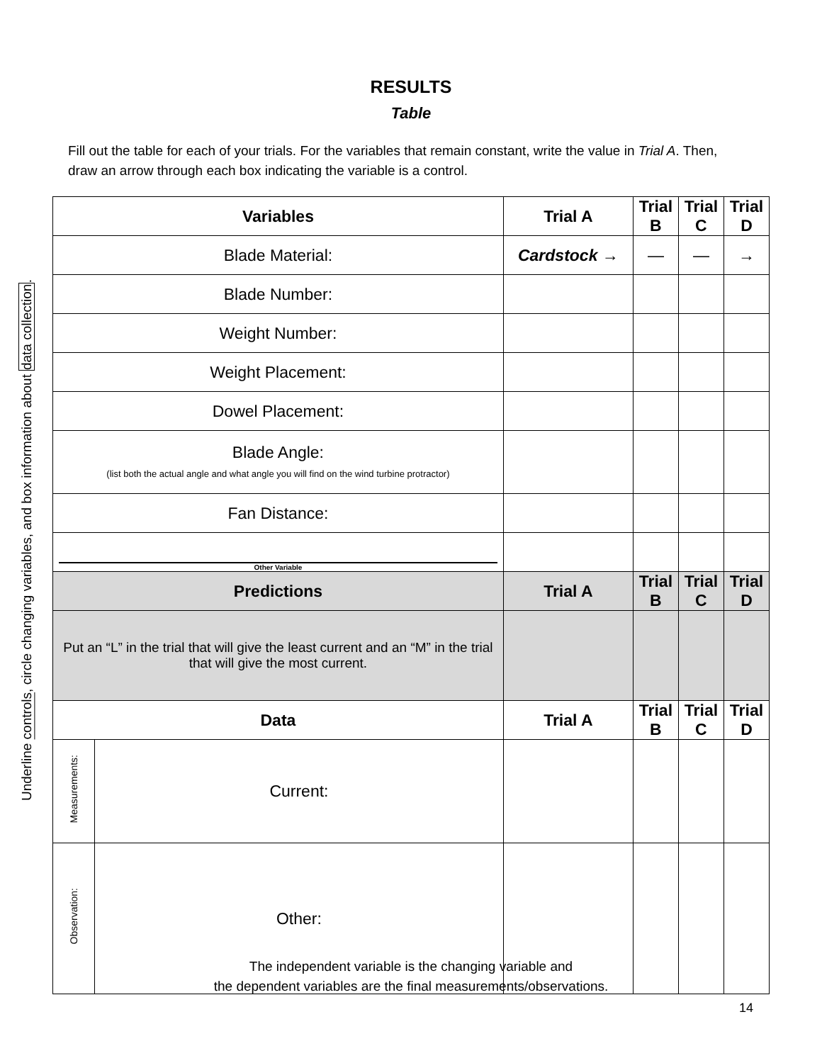RESULTS
Table
Fill out the table for each of your trials. For the variables that remain constant, write the value in Trial A. Then, draw an arrow through each box indicating the variable is a control.
Underline controls, circle changing variables, and box information about data collection.
| Variables | | Trial A | Trial B | Trial C | Trial D |
| --- | --- | --- | --- | --- | --- |
| Blade Material: | | Cardstock → | — | — | → |
| Blade Number: | | | | | |
| Weight Number: | | | | | |
| Weight Placement: | | | | | |
| Dowel Placement: | | | | | |
| Blade Angle: (list both the actual angle and what angle you will find on the wind turbine protractor) | | | | | |
| Fan Distance: | | | | | |
| Other Variable | | | | | |
| Predictions | | Trial A | Trial B | Trial C | Trial D |
| Put an “L” in the trial that will give the least current and an “M” in the trial that will give the most current. | | | | | |
| Data | | Trial A | Trial B | Trial C | Trial D |
| Measurements: | Current: | | | | |
| Observation: | Other: | | | | |
The independent variable is the changing variable and
the dependent variables are the final measurements/observations.
14